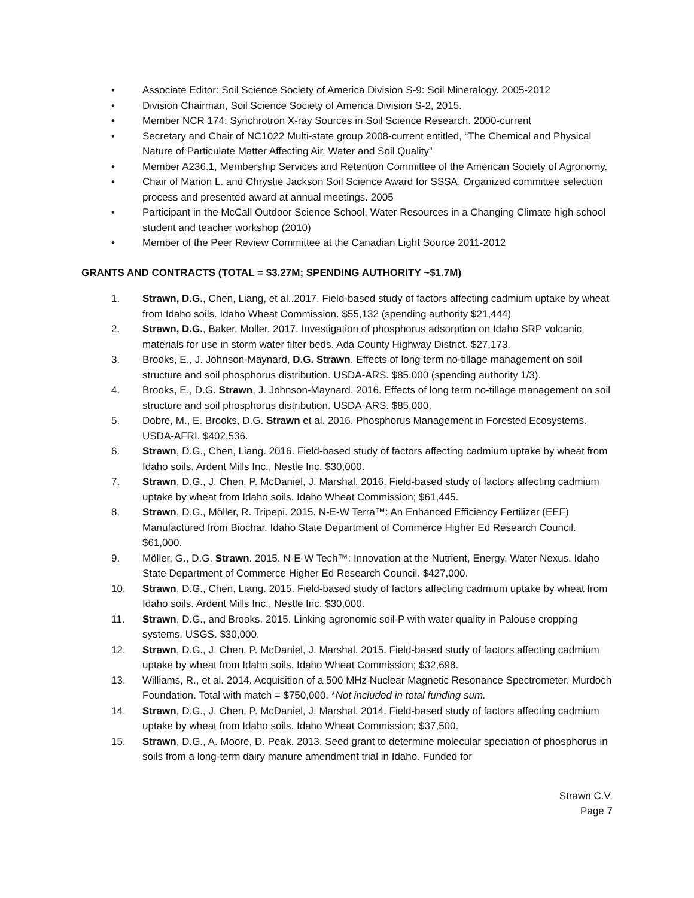• Associate Editor: Soil Science Society of America Division S-9: Soil Mineralogy. 2005-2012
• Division Chairman, Soil Science Society of America Division S-2, 2015.
• Member NCR 174: Synchrotron X-ray Sources in Soil Science Research. 2000-current
• Secretary and Chair of NC1022 Multi-state group 2008-current entitled, “The Chemical and Physical Nature of Particulate Matter Affecting Air, Water and Soil Quality”
• Member A236.1, Membership Services and Retention Committee of the American Society of Agronomy.
• Chair of Marion L. and Chrystie Jackson Soil Science Award for SSSA. Organized committee selection process and presented award at annual meetings. 2005
• Participant in the McCall Outdoor Science School, Water Resources in a Changing Climate high school student and teacher workshop (2010)
• Member of the Peer Review Committee at the Canadian Light Source 2011-2012
GRANTS AND CONTRACTS (TOTAL = $3.27M; SPENDING AUTHORITY ~$1.7M)
1. Strawn, D.G., Chen, Liang, et al..2017. Field-based study of factors affecting cadmium uptake by wheat from Idaho soils. Idaho Wheat Commission. $55,132 (spending authority $21,444)
2. Strawn, D.G., Baker, Moller. 2017. Investigation of phosphorus adsorption on Idaho SRP volcanic materials for use in storm water filter beds. Ada County Highway District. $27,173.
3. Brooks, E., J. Johnson-Maynard, D.G. Strawn. Effects of long term no-tillage management on soil structure and soil phosphorus distribution. USDA-ARS. $85,000 (spending authority 1/3).
4. Brooks, E., D.G. Strawn, J. Johnson-Maynard. 2016. Effects of long term no-tillage management on soil structure and soil phosphorus distribution. USDA-ARS. $85,000.
5. Dobre, M., E. Brooks, D.G. Strawn et al. 2016. Phosphorus Management in Forested Ecosystems. USDA-AFRI. $402,536.
6. Strawn, D.G., Chen, Liang. 2016. Field-based study of factors affecting cadmium uptake by wheat from Idaho soils. Ardent Mills Inc., Nestle Inc. $30,000.
7. Strawn, D.G., J. Chen, P. McDaniel, J. Marshal. 2016. Field-based study of factors affecting cadmium uptake by wheat from Idaho soils. Idaho Wheat Commission; $61,445.
8. Strawn, D.G., Möller, R. Tripepi. 2015. N-E-W Terra™: An Enhanced Efficiency Fertilizer (EEF) Manufactured from Biochar. Idaho State Department of Commerce Higher Ed Research Council. $61,000.
9. Möller, G., D.G. Strawn. 2015. N-E-W Tech™: Innovation at the Nutrient, Energy, Water Nexus. Idaho State Department of Commerce Higher Ed Research Council. $427,000.
10. Strawn, D.G., Chen, Liang. 2015. Field-based study of factors affecting cadmium uptake by wheat from Idaho soils. Ardent Mills Inc., Nestle Inc. $30,000.
11. Strawn, D.G., and Brooks. 2015. Linking agronomic soil-P with water quality in Palouse cropping systems. USGS. $30,000.
12. Strawn, D.G., J. Chen, P. McDaniel, J. Marshal. 2015. Field-based study of factors affecting cadmium uptake by wheat from Idaho soils. Idaho Wheat Commission; $32,698.
13. Williams, R., et al. 2014. Acquisition of a 500 MHz Nuclear Magnetic Resonance Spectrometer. Murdoch Foundation. Total with match = $750,000. *Not included in total funding sum.
14. Strawn, D.G., J. Chen, P. McDaniel, J. Marshal. 2014. Field-based study of factors affecting cadmium uptake by wheat from Idaho soils. Idaho Wheat Commission; $37,500.
15. Strawn, D.G., A. Moore, D. Peak. 2013. Seed grant to determine molecular speciation of phosphorus in soils from a long-term dairy manure amendment trial in Idaho. Funded for
Strawn C.V.
Page 7